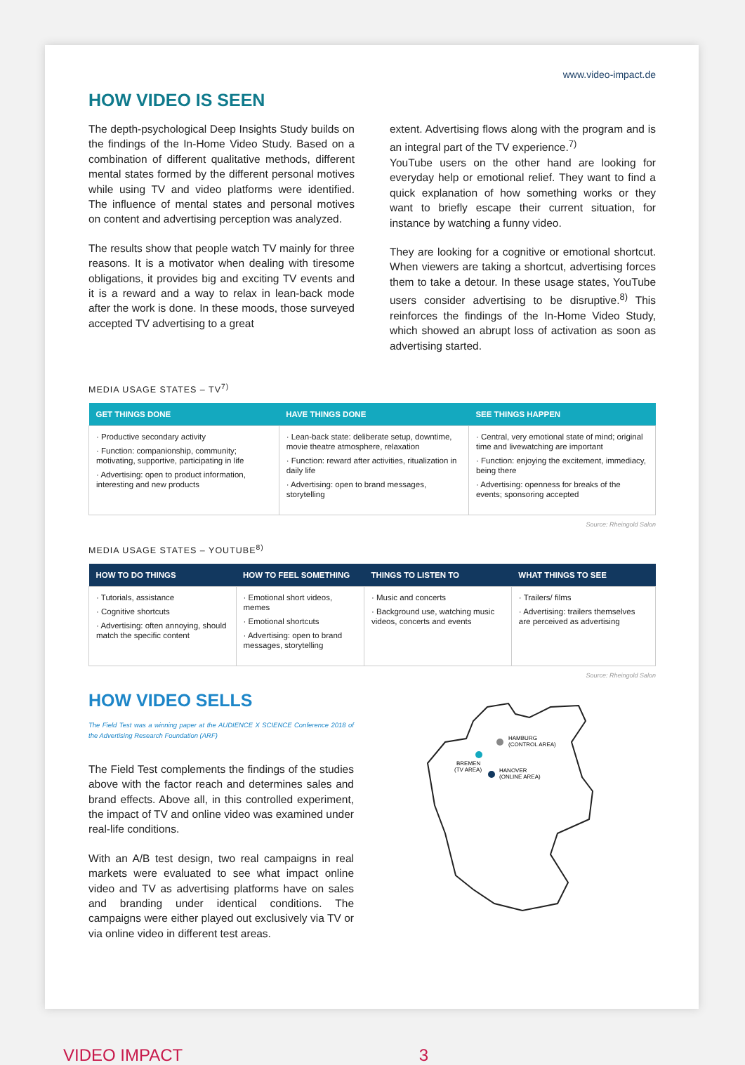www.video-impact.de
HOW VIDEO IS SEEN
The depth-psychological Deep Insights Study builds on the findings of the In-Home Video Study. Based on a combination of different qualitative methods, different mental states formed by the different personal motives while using TV and video platforms were identified. The influence of mental states and personal motives on content and advertising perception was analyzed.
The results show that people watch TV mainly for three reasons. It is a motivator when dealing with tiresome obligations, it provides big and exciting TV events and it is a reward and a way to relax in lean-back mode after the work is done. In these moods, those surveyed accepted TV advertising to a great
extent. Advertising flows along with the program and is an integral part of the TV experience.<sup>7)</sup>
YouTube users on the other hand are looking for everyday help or emotional relief. They want to find a quick explanation of how something works or they want to briefly escape their current situation, for instance by watching a funny video.
They are looking for a cognitive or emotional shortcut. When viewers are taking a shortcut, advertising forces them to take a detour. In these usage states, YouTube users consider advertising to be disruptive.<sup>8)</sup> This reinforces the findings of the In-Home Video Study, which showed an abrupt loss of activation as soon as advertising started.
MEDIA USAGE STATES – TV<sup>7)</sup>
| GET THINGS DONE | HAVE THINGS DONE | SEE THINGS HAPPEN |
| --- | --- | --- |
| · Productive secondary activity · Function: companionship, community; motivating, supportive, participating in life · Advertising: open to product information, interesting and new products | · Lean-back state: deliberate setup, downtime, movie theatre atmosphere, relaxation · Function: reward after activities, ritualization in daily life · Advertising: open to brand messages, storytelling | · Central, very emotional state of mind; original time and livewatching are important · Function: enjoying the excitement, immediacy, being there · Advertising: openness for breaks of the events; sponsoring accepted |
Source: Rheingold Salon
MEDIA USAGE STATES – YOUTUBE<sup>8)</sup>
| HOW TO DO THINGS | HOW TO FEEL SOMETHING | THINGS TO LISTEN TO | WHAT THINGS TO SEE |
| --- | --- | --- | --- |
| · Tutorials, assistance · Cognitive shortcuts · Advertising: often annoying, should match the specific content | · Emotional short videos, memes · Emotional shortcuts · Advertising: open to brand messages, storytelling | · Music and concerts · Background use, watching music videos, concerts and events | · Trailers/ films · Advertising: trailers themselves are perceived as advertising |
Source: Rheingold Salon
HOW VIDEO SELLS
The Field Test was a winning paper at the AUDIENCE X SCIENCE Conference 2018 of the Advertising Research Foundation (ARF)
The Field Test complements the findings of the studies above with the factor reach and determines sales and brand effects. Above all, in this controlled experiment, the impact of TV and online video was examined under real-life conditions.
With an A/B test design, two real campaigns in real markets were evaluated to see what impact online video and TV as advertising platforms have on sales and branding under identical conditions. The campaigns were either played out exclusively via TV or via online video in different test areas.
HAMBURG
(CONTROL AREA)
BREMEN
(TV AREA)
HANOVER
(ONLINE AREA)
VIDEO IMPACT 3